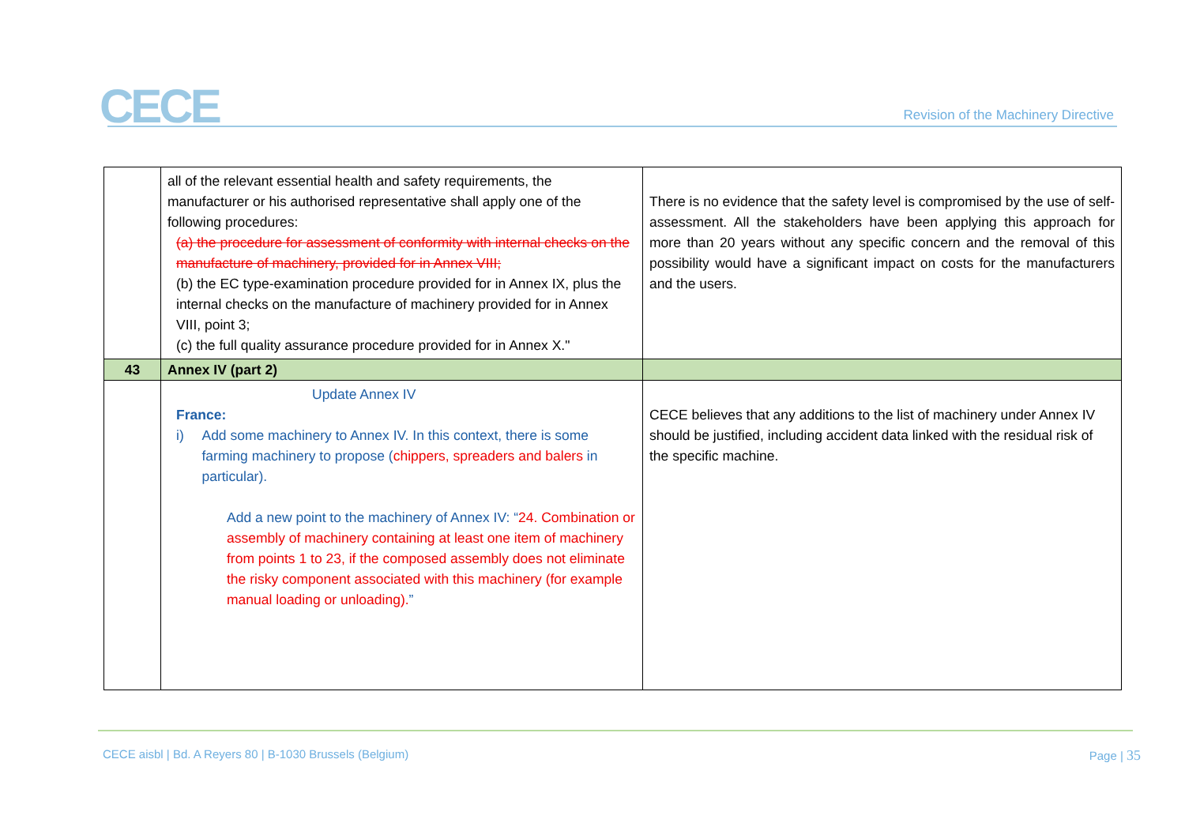CECE
Revision of the Machinery Directive
| | all of the relevant essential health and safety requirements, the manufacturer or his authorised representative shall apply one of the following procedures: (a) the procedure for assessment of conformity with internal checks on the manufacture of machinery, provided for in Annex VIII; (b) the EC type-examination procedure provided for in Annex IX, plus the internal checks on the manufacture of machinery provided for in Annex VIII, point 3; (c) the full quality assurance procedure provided for in Annex X." | There is no evidence that the safety level is compromised by the use of self-assessment. All the stakeholders have been applying this approach for more than 20 years without any specific concern and the removal of this possibility would have a significant impact on costs for the manufacturers and the users. |
| 43 | Annex IV (part 2) | |
| | Update Annex IV France: i) Add some machinery to Annex IV. In this context, there is some farming machinery to propose ( chippers, spreaders and balers in particular). Add a new point to the machinery of Annex IV: “ 24. Combination or assembly of machinery containing at least one item of machinery from points 1 to 23, if the composed assembly does not eliminate the risky component associated with this machinery (for example manual loading or unloading). ” | CECE believes that any additions to the list of machinery under Annex IV should be justified, including accident data linked with the residual risk of the specific machine. |
CECE aisbl | Bd. A Reyers 80 | B-1030 Brussels (Belgium)
Page | 35